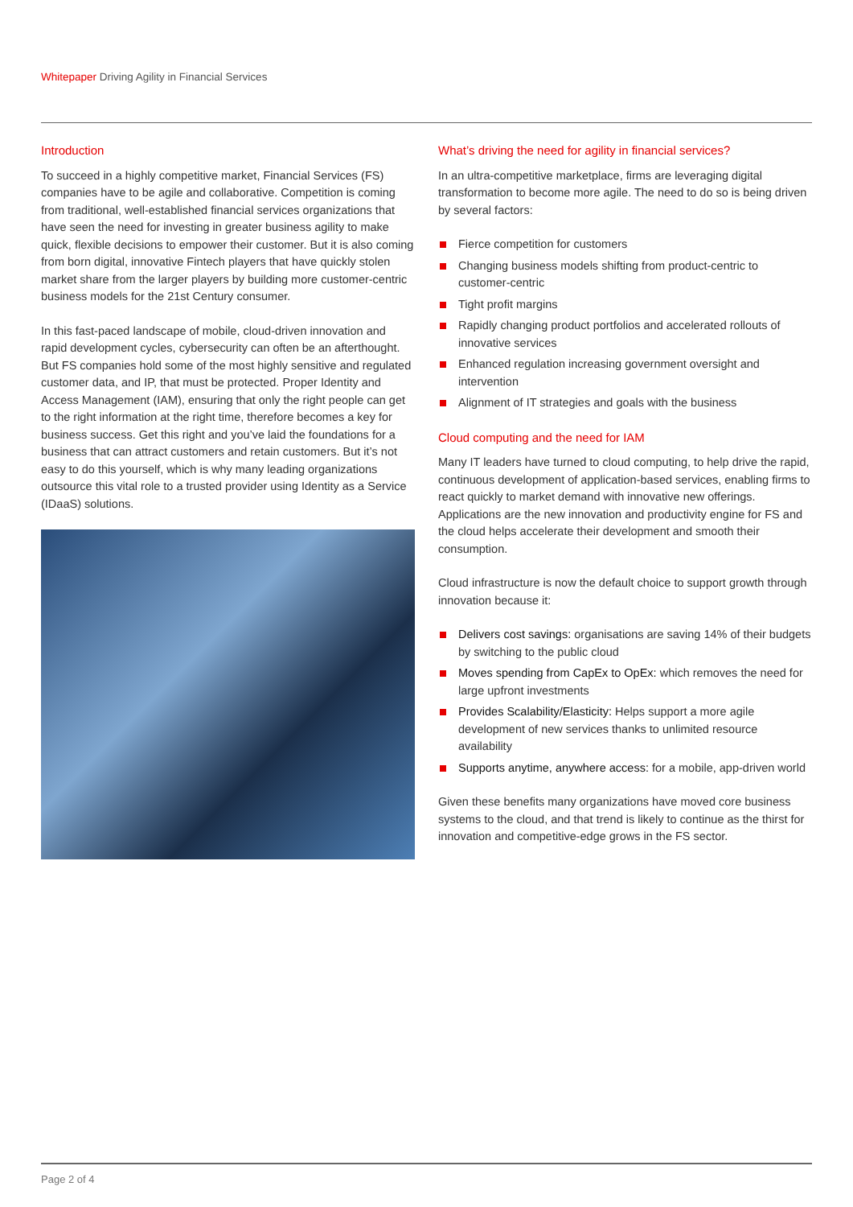Whitepaper Driving Agility in Financial Services
Introduction
To succeed in a highly competitive market, Financial Services (FS) companies have to be agile and collaborative. Competition is coming from traditional, well-established financial services organizations that have seen the need for investing in greater business agility to make quick, flexible decisions to empower their customer. But it is also coming from born digital, innovative Fintech players that have quickly stolen market share from the larger players by building more customer-centric business models for the 21st Century consumer.
In this fast-paced landscape of mobile, cloud-driven innovation and rapid development cycles, cybersecurity can often be an afterthought. But FS companies hold some of the most highly sensitive and regulated customer data, and IP, that must be protected. Proper Identity and Access Management (IAM), ensuring that only the right people can get to the right information at the right time, therefore becomes a key for business success. Get this right and you’ve laid the foundations for a business that can attract customers and retain customers. But it’s not easy to do this yourself, which is why many leading organizations outsource this vital role to a trusted provider using Identity as a Service (IDaaS) solutions.
What’s driving the need for agility in financial services?
In an ultra-competitive marketplace, firms are leveraging digital transformation to become more agile. The need to do so is being driven by several factors:
Fierce competition for customers
Changing business models shifting from product-centric to customer-centric
Tight profit margins
Rapidly changing product portfolios and accelerated rollouts of innovative services
Enhanced regulation increasing government oversight and intervention
Alignment of IT strategies and goals with the business
Cloud computing and the need for IAM
Many IT leaders have turned to cloud computing, to help drive the rapid, continuous development of application-based services, enabling firms to react quickly to market demand with innovative new offerings. Applications are the new innovation and productivity engine for FS and the cloud helps accelerate their development and smooth their consumption.
Cloud infrastructure is now the default choice to support growth through innovation because it:
Delivers cost savings: organisations are saving 14% of their budgets by switching to the public cloud
Moves spending from CapEx to OpEx: which removes the need for large upfront investments
Provides Scalability/Elasticity: Helps support a more agile development of new services thanks to unlimited resource availability
Supports anytime, anywhere access: for a mobile, app-driven world
Given these benefits many organizations have moved core business systems to the cloud, and that trend is likely to continue as the thirst for innovation and competitive-edge grows in the FS sector.
Page 2 of 4